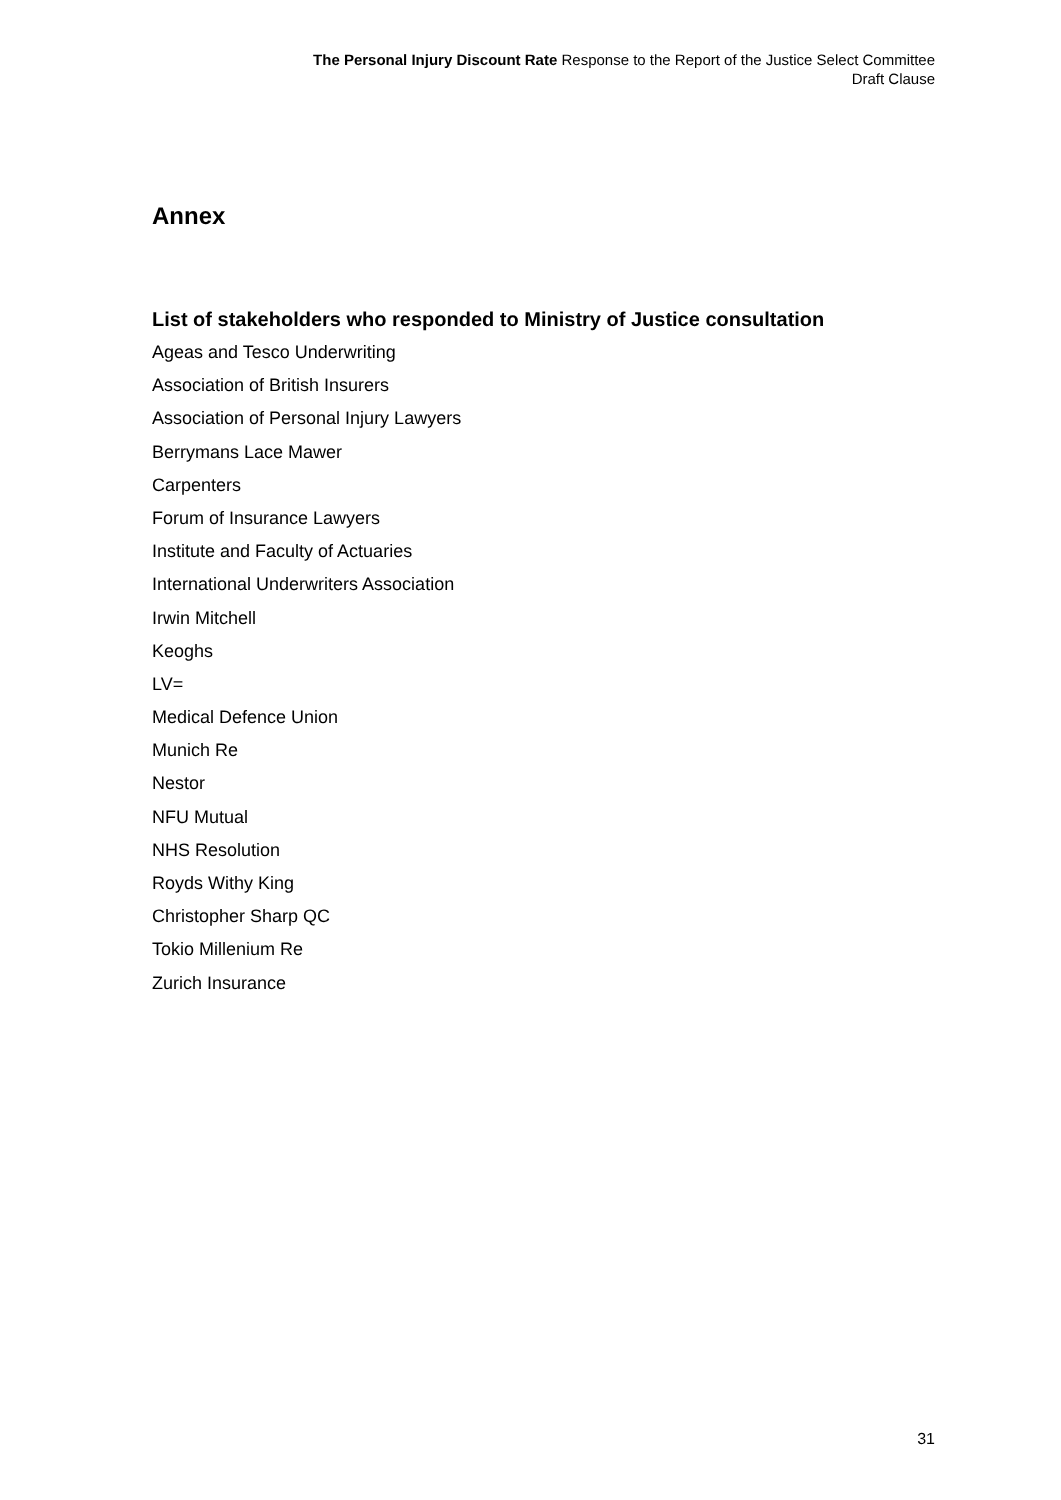The Personal Injury Discount Rate Response to the Report of the Justice Select Committee
Draft Clause
Annex
List of stakeholders who responded to Ministry of Justice consultation
Ageas and Tesco Underwriting
Association of British Insurers
Association of Personal Injury Lawyers
Berrymans Lace Mawer
Carpenters
Forum of Insurance Lawyers
Institute and Faculty of Actuaries
International Underwriters Association
Irwin Mitchell
Keoghs
LV=
Medical Defence Union
Munich Re
Nestor
NFU Mutual
NHS Resolution
Royds Withy King
Christopher Sharp QC
Tokio Millenium Re
Zurich Insurance
31